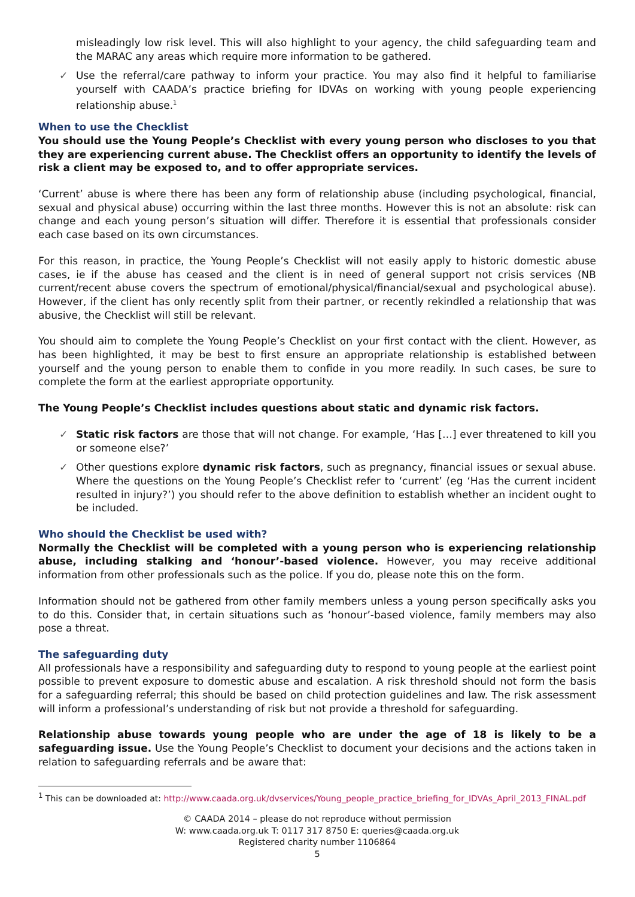misleadingly low risk level. This will also highlight to your agency, the child safeguarding team and the MARAC any areas which require more information to be gathered.
✓ Use the referral/care pathway to inform your practice. You may also find it helpful to familiarise yourself with CAADA’s practice briefing for IDVAs on working with young people experiencing relationship abuse.<sup>1</sup>
When to use the Checklist
You should use the Young People’s Checklist with every young person who discloses to you that they are experiencing current abuse. The Checklist offers an opportunity to identify the levels of risk a client may be exposed to, and to offer appropriate services.
‘Current’ abuse is where there has been any form of relationship abuse (including psychological, financial, sexual and physical abuse) occurring within the last three months. However this is not an absolute: risk can change and each young person’s situation will differ. Therefore it is essential that professionals consider each case based on its own circumstances.
For this reason, in practice, the Young People’s Checklist will not easily apply to historic domestic abuse cases, ie if the abuse has ceased and the client is in need of general support not crisis services (NB current/recent abuse covers the spectrum of emotional/physical/financial/sexual and psychological abuse). However, if the client has only recently split from their partner, or recently rekindled a relationship that was abusive, the Checklist will still be relevant.
You should aim to complete the Young People’s Checklist on your first contact with the client. However, as has been highlighted, it may be best to first ensure an appropriate relationship is established between yourself and the young person to enable them to confide in you more readily. In such cases, be sure to complete the form at the earliest appropriate opportunity.
The Young People’s Checklist includes questions about static and dynamic risk factors.
✓ Static risk factors are those that will not change. For example, ‘Has […] ever threatened to kill you or someone else?’
✓ Other questions explore dynamic risk factors, such as pregnancy, financial issues or sexual abuse. Where the questions on the Young People’s Checklist refer to ‘current’ (eg ‘Has the current incident resulted in injury?’) you should refer to the above definition to establish whether an incident ought to be included.
Who should the Checklist be used with?
Normally the Checklist will be completed with a young person who is experiencing relationship abuse, including stalking and ‘honour’-based violence. However, you may receive additional information from other professionals such as the police. If you do, please note this on the form.
Information should not be gathered from other family members unless a young person specifically asks you to do this. Consider that, in certain situations such as ‘honour’-based violence, family members may also pose a threat.
The safeguarding duty
All professionals have a responsibility and safeguarding duty to respond to young people at the earliest point possible to prevent exposure to domestic abuse and escalation. A risk threshold should not form the basis for a safeguarding referral; this should be based on child protection guidelines and law. The risk assessment will inform a professional’s understanding of risk but not provide a threshold for safeguarding.
Relationship abuse towards young people who are under the age of 18 is likely to be a safeguarding issue. Use the Young People’s Checklist to document your decisions and the actions taken in relation to safeguarding referrals and be aware that:
<sup>1</sup> This can be downloaded at: http://www.caada.org.uk/dvservices/Young_people_practice_briefing_for_IDVAs_April_2013_FINAL.pdf
© CAADA 2014 – please do not reproduce without permission
W: www.caada.org.uk T: 0117 317 8750 E: queries@caada.org.uk
Registered charity number 1106864
5